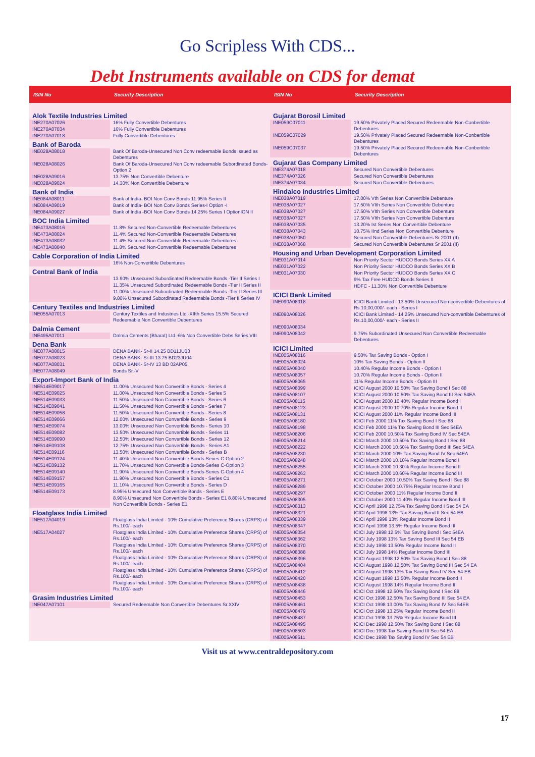Go Scripless With CDS...
Debt Instruments available on CDS for demat
| ISIN No | Security Description |
| --- | --- |
| Alok Textile Industries Limited | |
| INE270A07026 | 16% Fully Convertible Debentures |
| INE270A07034 | 16% Fully Convertible Debentures |
| INE270A07018 | Fully Convertible Debentures |
| Bank of Baroda | |
| INE028A08018 | Bank Of Baroda-Unsecured Non Conv redeemable Bonds issued as Debentures |
| INE028A08026 | Bank Of Baroda-Unsecured Non Conv redeemable Subordinated Bonds-Option 2 |
| INE028A09016 | 13.75% Non Convertible Debenture |
| INE028A09024 | 14.30% Non Convertible Debenture |
| Bank of India | |
| INE084A08011 | Bank of India- BOI Non Conv Bonds 11.95% Series II |
| INE084A09019 | Bank of India- BOI Non Conv Bonds Series-I Option -I |
| INE084A09027 | Bank of India -BOI Non Conv Bonds 14.25% Series I OptionION II |
| BOC India Limited | |
| INE473A08016 | 11.8% Secured Non-Convertible Redeemable Debentures |
| INE473A08024 | 11.4% Secured Non-Convertible Redeemable Debentures |
| INE473A08032 | 11.4% Secured Non-Convertible Redeemable Debentures |
| INE473A08040 | 11.8% Secured Non-Convertible Redeemable Debentures |
| Cable Corporation of India Limited | |
| | 16% Non-Convertible Debentures |
| Central Bank of India | |
| | 13.90% Unsecured Subordinated Redeemable Bonds -Tier II Series I |
| | 11.35% Unsecured Subordinated Redeemable Bonds -Tier II Series II |
| | 11.00% Unsecured Subordinated Redeemable Bonds -Tier II Series III |
| | 9.80% Unsecured Subordinated Redeemable Bonds -Tier II Series IV |
| Century Textiles and Industries Limited | |
| INE055A07013 | Century Textiles and Industries Ltd.-XIIth Series 15.5% Secured Redeemable Non Convertible Debentures |
| Dalmia Cement | |
| INE495A07011 | Dalmia Cements (Bharat) Ltd.-6% Non Convertible Debs Series VIII |
| Dena Bank | |
| INE077A08015 | DENA BANK- Sr-II 14.25 BD11JU03 |
| INE077A08023 | DENA BANK- Sr-III 13.75 BD23JU04 |
| INE077A08031 | DENA BANK- Sr-IV 13 BD 02AP05 |
| INE077A08049 | Bonds Sr.-V |
| Export-Import Bank of India | |
| INE514E09017 | 11.00% Unsecured Non Convertible Bonds - Series 4 |
| INE514E09025 | 11.00% Unsecured Non Convertible Bonds - Series 5 |
| INE514E09033 | 11.50% Unsecured Non Convertible Bonds - Series 6 |
| INE514E09041 | 11.50% Unsecured Non Convertible Bonds - Series 7 |
| INE514E09058 | 11.50% Unsecured Non Convertible Bonds - Series 8 |
| INE514E09066 | 12.00% Unsecured Non Convertible Bonds - Series 9 |
| INE514E09074 | 13.00% Unsecured Non Convertible Bonds - Series 10 |
| INE514E09082 | 13.50% Unsecured Non Convertible Bonds - Series 11 |
| INE514E09090 | 12.50% Unsecured Non Convertible Bonds - Series 12 |
| INE514E09108 | 12.75% Unsecured Non Convertible Bonds - Series A1 |
| INE514E09116 | 13.50% Unsecured Non Convertible Bonds - Series B |
| INE514E09124 | 11.40% Unsecured Non Convertible Bonds-Series C-Option 2 |
| INE514E09132 | 11.70% Unsecured Non Convertible Bonds-Series C-Option 3 |
| INE514E09140 | 11.90% Unsecured Non Convertible Bonds-Series C-Option 4 |
| INE514E09157 | 11.90% Unsecured Non Convertible Bonds - Series C1 |
| INE514E09165 | 11.10% Unsecured Non Convertible Bonds - Series D |
| INE514E09173 | 8.95% Unsecured Non Convertible Bonds - Series E |
| | 8.90% Unsecured Non Convertible Bonds - Series E1 8.80% Unsecured Non Convertible Bonds - Series E1 |
| Floatglass India Limited | |
| INE517A04019 | Floatglass India Limited - 10% Cumulative Preference Shares (CRPS) of Rs.100/- each |
| INE517A04027 | Floatglass India Limited - 10% Cumulative Preference Shares (CRPS) of Rs.100/- each |
| | Floatglass India Limited - 10% Cumulative Preference Shares (CRPS) of Rs.100/- each |
| | Floatglass India Limited - 10% Cumulative Preference Shares (CRPS) of Rs.100/- each |
| | Floatglass India Limited - 10% Cumulative Preference Shares (CRPS) of Rs.100/- each |
| | Floatglass India Limited - 10% Cumulative Preference Shares (CRPS) of Rs.100/- each |
| Grasim Industries Limited | |
| INE047A07101 | Secured Redeemable Non Convertible Debentures Sr.XXIV |
| ISIN No | Security Description |
| --- | --- |
| Gujarat Borosil Limited | |
| INE059C07011 | 19.50% Privately Placed Secured Redeemable Non-Conbertible Debentures |
| INE059C07029 | 19.50% Privately Placed Secured Redeemable Non-Conbertible Debentures |
| INE059C07037 | 19.50% Privately Placed Secured Redeemable Non-Conbertible Debentures |
| Gujarat Gas Company Limited | |
| INE374A07018 | Secured Non Convertible Debentures |
| INE374A07026 | Secured Non Convertible Debentures |
| INE374A07034 | Secured Non Convertible Debentures |
| Hindalco Industries Limited | |
| INE038A07019 | 17.00% Vth Series Non Convertible Debenture |
| INE038A07027 | 17.50% VIth Series Non Convertible Debenture |
| INE038A07027 | 17.50% VIth Series Non Convertible Debenture |
| INE038A07027 | 17.50% VIth Series Non Convertible Debenture |
| INE038A07035 | 13.20% Ist Series Non Convertible Debenture |
| INE038A07043 | 10.75% IInd Series Non Convertible Debenture |
| INE038A07050 | Secured Non Convertible Debentures Sr 2001 (II) |
| INE038A07068 | Secured Non Convertible Debentures Sr 2001 (II) |
| Housing and Urban Development Corporation Limited | |
| INE031A07014 | Non Priority Sector HUDCO Bonds Series XX A |
| INE031A07022 | Non Priority Sector HUDCO Bonds Series XX B |
| INE031A07030 | Non Priority Sector HUDCO Bonds Series XX C |
| | 9% Tax Free HUDCO Bonds Series II |
| | HDFC - 11.30% Non Convertible Debenture |
| ICICI Bank Limited | |
| INE090A08018 | ICICI Bank Limited - 13.50% Unsecured Non-convertible Debentures of Rs.10,00,000/- each - Series I |
| INE090A08026 | ICICI Bank Limited - 14.25% Unsecured Non-convertible Debentures of Rs.10,00,000/- each - Series II |
| INE090A08034 | |
| INE090A08042 | 9.75% Subordinated Unsecured Non Convertible Redeemable Debentures |
| ICICI Limited | |
| INE005A08016 | 9.50% Tax Saving Bonds - Option I |
| INE005A08024 | 10% Tax Saving Bonds - Option II |
| INE005A08040 | 10.40% Regular Income Bonds - Option I |
| INE005A08057 | 10.70% Regular Income Bonds - Option II |
| INE005A08065 | 11% Regular Income Bonds - Option III |
| INE005A08099 | ICICI August 2000 10.50% Tax Saving Bond I Sec 88 |
| INE005A08107 | ICICI August 2000 10.50% Tax Saving Bond III Sec 54EA |
| INE005A08115 | ICICI August 2000 10.40% Regular Income Bond I |
| INE005A08123 | ICICI August 2000 10.70% Regular Income Bond II |
| INE005A08131 | ICICI August 2000 11% Regular Income Bond III |
| INE005A08180 | ICICI Feb 2000 11% Tax Saving Bond I Sec 88 |
| INE005A08198 | ICICI Feb 2000 11% Tax Saving Bond III Sec 54EA |
| INE005A08206 | ICICI Feb 2000 10.50% Tax Saving Bond IV Sec 54EA |
| INE005A08214 | ICICI March 2000 10.50% Tax Saving Bond I Sec 88 |
| INE005A08222 | ICICI March 2000 10.50% Tax Saving Bond III Sec 54EA |
| INE005A08230 | ICICI March 2000 10% Tax Saving Bond IV Sec 54EA |
| INE005A08248 | ICICI March 2000 10.10% Regular Income Bond I |
| INE005A08255 | ICICI March 2000 10.30% Regular Income Bond II |
| INE005A08263 | ICICI March 2000 10.60% Regular Income Bond III |
| INE005A08271 | ICICI October 2000 10.50% Tax Saving Bond I Sec 88 |
| INE005A08289 | ICICI October 2000 10.75% Regular Income Bond I |
| INE005A08297 | ICICI October 2000 11% Regular Income Bond II |
| INE005A08305 | ICICI October 2000 11.40% Regular Income Bond III |
| INE005A08313 | ICICI April 1998 12.75% Tax Saving Bond I Sec 54 EA |
| INE005A08321 | ICICI April 1998 13% Tax Saving Bond II Sec 54 EB |
| INE005A08339 | ICICI April 1998 13% Regular Income Bond II |
| INE005A08347 | ICICI April 1998 13.5% Regular Income Bond III |
| INE005A08354 | ICICI July 1998 12.5% Tax Saving Bond I Sec 54EA |
| INE005A08362 | ICICI July 1998 13% Tax Saving Bond III Sec 54 EB |
| INE005A08370 | ICICI July 1998 13.50% Regular Income Bond II |
| INE005A08388 | ICICI July 1998 14% Regular Income Bond III |
| INE005A08396 | ICICI August 1998 12.50% Tax Saving Bond I Sec 88 |
| INE005A08404 | ICICI August 1998 12.50% Tax Saving Bond III Sec 54 EA |
| INE005A08412 | ICICI August 1998 13% Tax Saving Bond IV Sec 54 EB |
| INE005A08420 | ICICI August 1998 13.50% Regular Income Bond II |
| INE005A08438 | ICICI August 1998 14% Regular Income Bond III |
| INE005A08446 | ICICI Oct 1998 12.50% Tax Saving Bond I Sec 88 |
| INE005A08453 | ICICI Oct 1998 12.50% Tax Saving Bond III Sec 54 EA |
| INE005A08461 | ICICI Oct 1998 13.00% Tax Saving Bond IV Sec 54EB |
| INE005A08479 | ICICI Oct 1998 13.25% Regular Income Bond II |
| INE005A08487 | ICICI Oct 1998 13.75% Regular Income Bond III |
| INE005A08495 | ICICI Dec 1998 12.50% Tax Saving Bond I Sec 88 |
| INE005A08503 | ICICI Dec 1998 Tax Saving Bond III Sec 54 EA |
| INE005A08511 | ICICI Dec 1998 Tax Saving Bond IV Sec 54 EB |
Visit us at www.centraldepository.com
17